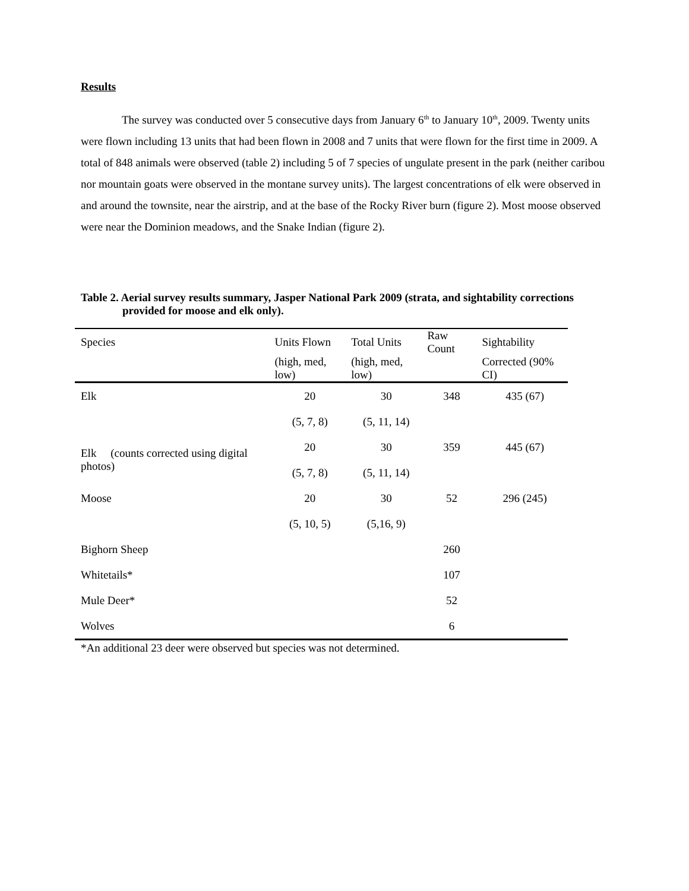Results
The survey was conducted over 5 consecutive days from January 6<sup>th</sup> to January 10<sup>th</sup>, 2009. Twenty units were flown including 13 units that had been flown in 2008 and 7 units that were flown for the first time in 2009. A total of 848 animals were observed (table 2) including 5 of 7 species of ungulate present in the park (neither caribou nor mountain goats were observed in the montane survey units). The largest concentrations of elk were observed in and around the townsite, near the airstrip, and at the base of the Rocky River burn (figure 2). Most moose observed were near the Dominion meadows, and the Snake Indian (figure 2).
Table 2. Aerial survey results summary, Jasper National Park 2009 (strata, and sightability corrections provided for moose and elk only).
| Species | Units Flown | Total Units | Raw Count | Sightability |
| | (high, med, low) | (high, med, low) | | Corrected (90% CI) |
| Elk | 20 | 30 | 348 | 435 (67) |
| | (5, 7, 8) | (5, 11, 14) | | |
| Elk (counts corrected using digital photos) | 20 | 30 | 359 | 445 (67) |
| | (5, 7, 8) | (5, 11, 14) | | |
| Moose | 20 | 30 | 52 | 296 (245) |
| | (5, 10, 5) | (5,16, 9) | | |
| Bighorn Sheep | | | 260 | |
| Whitetails* | | | 107 | |
| Mule Deer* | | | 52 | |
| Wolves | | | 6 | |
*An additional 23 deer were observed but species was not determined.